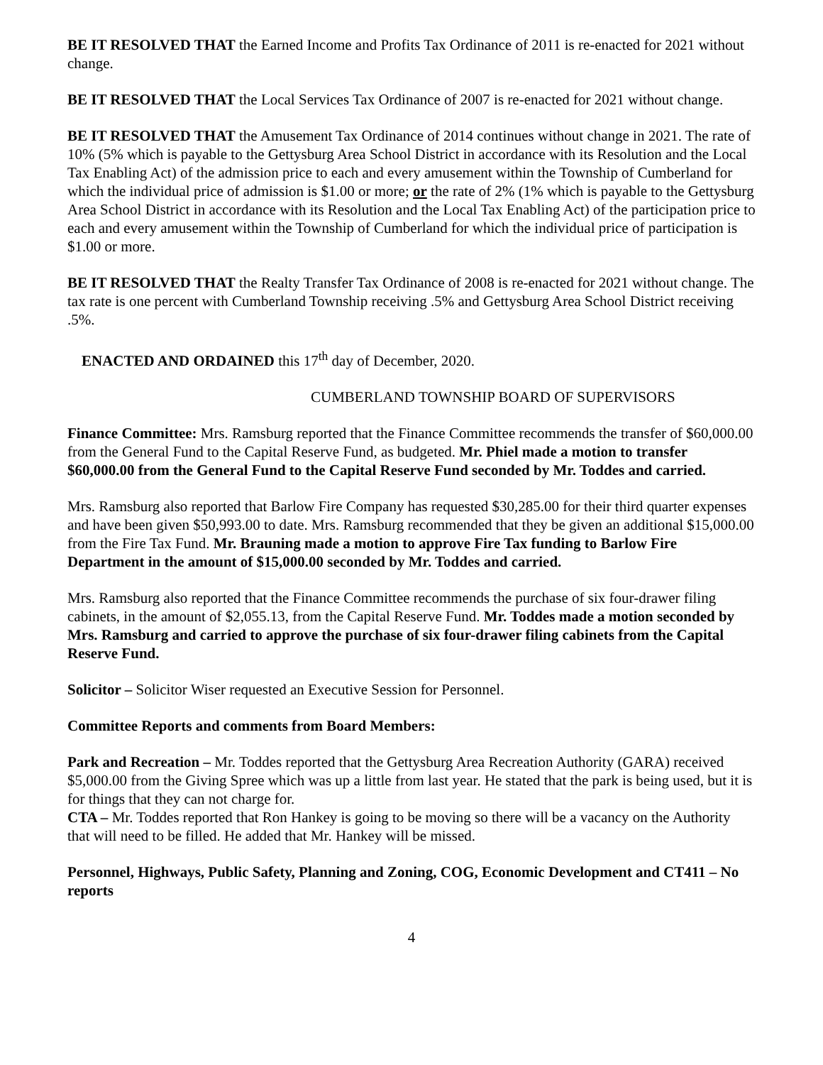BE IT RESOLVED THAT the Earned Income and Profits Tax Ordinance of 2011 is re-enacted for 2021 without change.
BE IT RESOLVED THAT the Local Services Tax Ordinance of 2007 is re-enacted for 2021 without change.
BE IT RESOLVED THAT the Amusement Tax Ordinance of 2014 continues without change in 2021. The rate of 10% (5% which is payable to the Gettysburg Area School District in accordance with its Resolution and the Local Tax Enabling Act) of the admission price to each and every amusement within the Township of Cumberland for which the individual price of admission is $1.00 or more; or the rate of 2% (1% which is payable to the Gettysburg Area School District in accordance with its Resolution and the Local Tax Enabling Act) of the participation price to each and every amusement within the Township of Cumberland for which the individual price of participation is $1.00 or more.
BE IT RESOLVED THAT the Realty Transfer Tax Ordinance of 2008 is re-enacted for 2021 without change. The tax rate is one percent with Cumberland Township receiving .5% and Gettysburg Area School District receiving .5%.
ENACTED AND ORDAINED this 17<sup>th</sup> day of December, 2020.
CUMBERLAND TOWNSHIP BOARD OF SUPERVISORS
Finance Committee: Mrs. Ramsburg reported that the Finance Committee recommends the transfer of $60,000.00 from the General Fund to the Capital Reserve Fund, as budgeted. Mr. Phiel made a motion to transfer $60,000.00 from the General Fund to the Capital Reserve Fund seconded by Mr. Toddes and carried.
Mrs. Ramsburg also reported that Barlow Fire Company has requested $30,285.00 for their third quarter expenses and have been given $50,993.00 to date. Mrs. Ramsburg recommended that they be given an additional $15,000.00 from the Fire Tax Fund. Mr. Brauning made a motion to approve Fire Tax funding to Barlow Fire Department in the amount of $15,000.00 seconded by Mr. Toddes and carried.
Mrs. Ramsburg also reported that the Finance Committee recommends the purchase of six four-drawer filing cabinets, in the amount of $2,055.13, from the Capital Reserve Fund. Mr. Toddes made a motion seconded by Mrs. Ramsburg and carried to approve the purchase of six four-drawer filing cabinets from the Capital Reserve Fund.
Solicitor – Solicitor Wiser requested an Executive Session for Personnel.
Committee Reports and comments from Board Members:
Park and Recreation – Mr. Toddes reported that the Gettysburg Area Recreation Authority (GARA) received $5,000.00 from the Giving Spree which was up a little from last year. He stated that the park is being used, but it is for things that they can not charge for.
CTA – Mr. Toddes reported that Ron Hankey is going to be moving so there will be a vacancy on the Authority that will need to be filled. He added that Mr. Hankey will be missed.
Personnel, Highways, Public Safety, Planning and Zoning, COG, Economic Development and CT411 – No reports
4